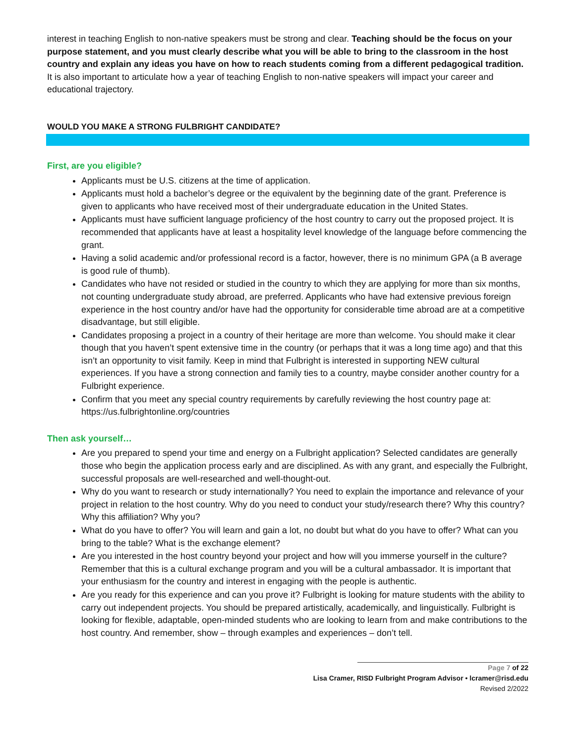interest in teaching English to non-native speakers must be strong and clear. Teaching should be the focus on your purpose statement, and you must clearly describe what you will be able to bring to the classroom in the host country and explain any ideas you have on how to reach students coming from a different pedagogical tradition. It is also important to articulate how a year of teaching English to non-native speakers will impact your career and educational trajectory.
WOULD YOU MAKE A STRONG FULBRIGHT CANDIDATE?
First, are you eligible?
Applicants must be U.S. citizens at the time of application.
Applicants must hold a bachelor’s degree or the equivalent by the beginning date of the grant. Preference is given to applicants who have received most of their undergraduate education in the United States.
Applicants must have sufficient language proficiency of the host country to carry out the proposed project. It is recommended that applicants have at least a hospitality level knowledge of the language before commencing the grant.
Having a solid academic and/or professional record is a factor, however, there is no minimum GPA (a B average is good rule of thumb).
Candidates who have not resided or studied in the country to which they are applying for more than six months, not counting undergraduate study abroad, are preferred. Applicants who have had extensive previous foreign experience in the host country and/or have had the opportunity for considerable time abroad are at a competitive disadvantage, but still eligible.
Candidates proposing a project in a country of their heritage are more than welcome. You should make it clear though that you haven’t spent extensive time in the country (or perhaps that it was a long time ago) and that this isn’t an opportunity to visit family. Keep in mind that Fulbright is interested in supporting NEW cultural experiences. If you have a strong connection and family ties to a country, maybe consider another country for a Fulbright experience.
Confirm that you meet any special country requirements by carefully reviewing the host country page at: https://us.fulbrightonline.org/countries
Then ask yourself…
Are you prepared to spend your time and energy on a Fulbright application? Selected candidates are generally those who begin the application process early and are disciplined. As with any grant, and especially the Fulbright, successful proposals are well-researched and well-thought-out.
Why do you want to research or study internationally? You need to explain the importance and relevance of your project in relation to the host country. Why do you need to conduct your study/research there? Why this country? Why this affiliation? Why you?
What do you have to offer? You will learn and gain a lot, no doubt but what do you have to offer? What can you bring to the table? What is the exchange element?
Are you interested in the host country beyond your project and how will you immerse yourself in the culture? Remember that this is a cultural exchange program and you will be a cultural ambassador. It is important that your enthusiasm for the country and interest in engaging with the people is authentic.
Are you ready for this experience and can you prove it? Fulbright is looking for mature students with the ability to carry out independent projects. You should be prepared artistically, academically, and linguistically. Fulbright is looking for flexible, adaptable, open-minded students who are looking to learn from and make contributions to the host country. And remember, show – through examples and experiences – don’t tell.
Page 7 of 22
Lisa Cramer, RISD Fulbright Program Advisor • lcramer@risd.edu
Revised 2/2022